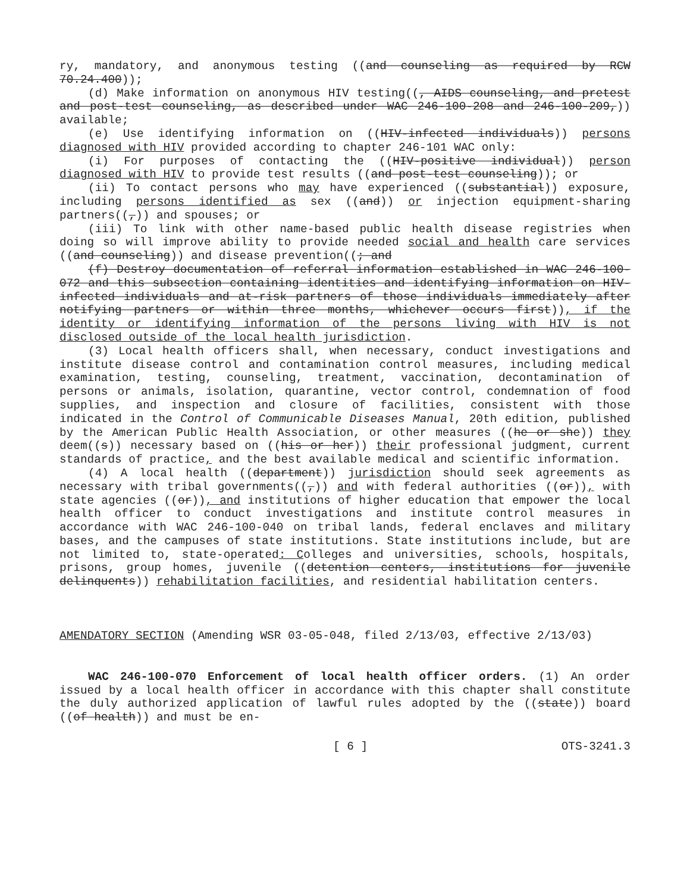ry, mandatory, and anonymous testing ((and counseling as required by RCW 70.24.400));
(d) Make information on anonymous HIV testing((, AIDS counseling, and pretest and post-test counseling, as described under WAC 246-100-208 and 246-100-209,)) available;
(e) Use identifying information on ((HIV-infected individuals)) persons diagnosed with HIV provided according to chapter 246-101 WAC only:
(i) For purposes of contacting the ((HIV-positive individual)) person diagnosed with HIV to provide test results ((and post-test counseling)); or
(ii) To contact persons who may have experienced ((substantial)) exposure, including persons identified as sex ((and)) or injection equipment-sharing partners((,)) and spouses; or
(iii) To link with other name-based public health disease registries when doing so will improve ability to provide needed social and health care services ((and counseling)) and disease prevention((; and
(f) Destroy documentation of referral information established in WAC 246-100-072 and this subsection containing identities and identifying information on HIV-infected individuals and at-risk partners of those individuals immediately after notifying partners or within three months, whichever occurs first)), if the identity or identifying information of the persons living with HIV is not disclosed outside of the local health jurisdiction.
(3) Local health officers shall, when necessary, conduct investigations and institute disease control and contamination control measures, including medical examination, testing, counseling, treatment, vaccination, decontamination of persons or animals, isolation, quarantine, vector control, condemnation of food supplies, and inspection and closure of facilities, consistent with those indicated in the Control of Communicable Diseases Manual, 20th edition, published by the American Public Health Association, or other measures ((he or she)) they deem((s)) necessary based on ((his or her)) their professional judgment, current standards of practice, and the best available medical and scientific information.
(4) A local health ((department)) jurisdiction should seek agreements as necessary with tribal governments((,)) and with federal authorities ((or)), with state agencies ((or)), and institutions of higher education that empower the local health officer to conduct investigations and institute control measures in accordance with WAC 246-100-040 on tribal lands, federal enclaves and military bases, and the campuses of state institutions. State institutions include, but are not limited to, state-operated: Colleges and universities, schools, hospitals, prisons, group homes, juvenile ((detention centers, institutions for juvenile delinquents)) rehabilitation facilities, and residential habilitation centers.
AMENDATORY SECTION (Amending WSR 03-05-048, filed 2/13/03, effective 2/13/03)
WAC 246-100-070 Enforcement of local health officer orders. (1) An order issued by a local health officer in accordance with this chapter shall constitute the duly authorized application of lawful rules adopted by the ((state)) board ((of health)) and must be en-
[ 6 ] OTS-3241.3